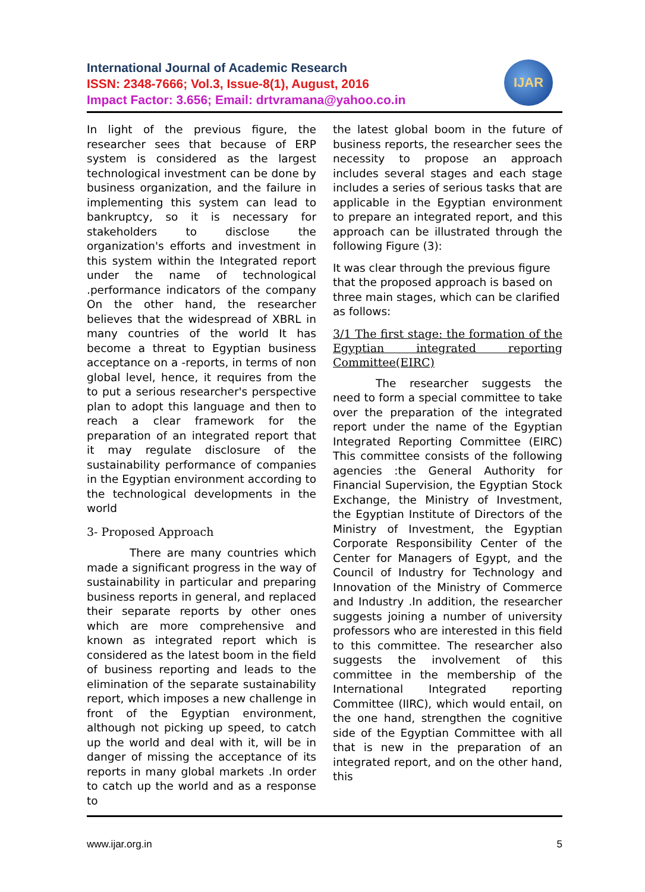International Journal of Academic Research
ISSN: 2348-7666; Vol.3, Issue-8(1), August, 2016
Impact Factor: 3.656; Email: drtvramana@yahoo.co.in
IJAR
In light of the previous figure, the researcher sees that because of ERP system is considered as the largest technological investment can be done by business organization, and the failure in implementing this system can lead to bankruptcy, so it is necessary for stakeholders to disclose the organization's efforts and investment in this system within the Integrated report under the name of technological .performance indicators of the company On the other hand, the researcher believes that the widespread of XBRL in many countries of the world It has become a threat to Egyptian business acceptance on a -reports, in terms of non global level, hence, it requires from the to put a serious researcher's perspective plan to adopt this language and then to reach a clear framework for the preparation of an integrated report that it may regulate disclosure of the sustainability performance of companies in the Egyptian environment according to the technological developments in the world
3- Proposed Approach
There are many countries which made a significant progress in the way of sustainability in particular and preparing business reports in general, and replaced their separate reports by other ones which are more comprehensive and known as integrated report which is considered as the latest boom in the field of business reporting and leads to the elimination of the separate sustainability report, which imposes a new challenge in front of the Egyptian environment, although not picking up speed, to catch up the world and deal with it, will be in danger of missing the acceptance of its reports in many global markets .In order to catch up the world and as a response to
the latest global boom in the future of business reports, the researcher sees the necessity to propose an approach includes several stages and each stage includes a series of serious tasks that are applicable in the Egyptian environment to prepare an integrated report, and this approach can be illustrated through the following Figure (3):
It was clear through the previous figure that the proposed approach is based on three main stages, which can be clarified as follows:
3/1 The first stage: the formation of the Egyptian integrated reporting Committee(EIRC)
The researcher suggests the need to form a special committee to take over the preparation of the integrated report under the name of the Egyptian Integrated Reporting Committee (EIRC) This committee consists of the following agencies :the General Authority for Financial Supervision, the Egyptian Stock Exchange, the Ministry of Investment, the Egyptian Institute of Directors of the Ministry of Investment, the Egyptian Corporate Responsibility Center of the Center for Managers of Egypt, and the Council of Industry for Technology and Innovation of the Ministry of Commerce and Industry .In addition, the researcher suggests joining a number of university professors who are interested in this field to this committee. The researcher also suggests the involvement of this committee in the membership of the International Integrated reporting Committee (IIRC), which would entail, on the one hand, strengthen the cognitive side of the Egyptian Committee with all that is new in the preparation of an integrated report, and on the other hand, this
www.ijar.org.in 5